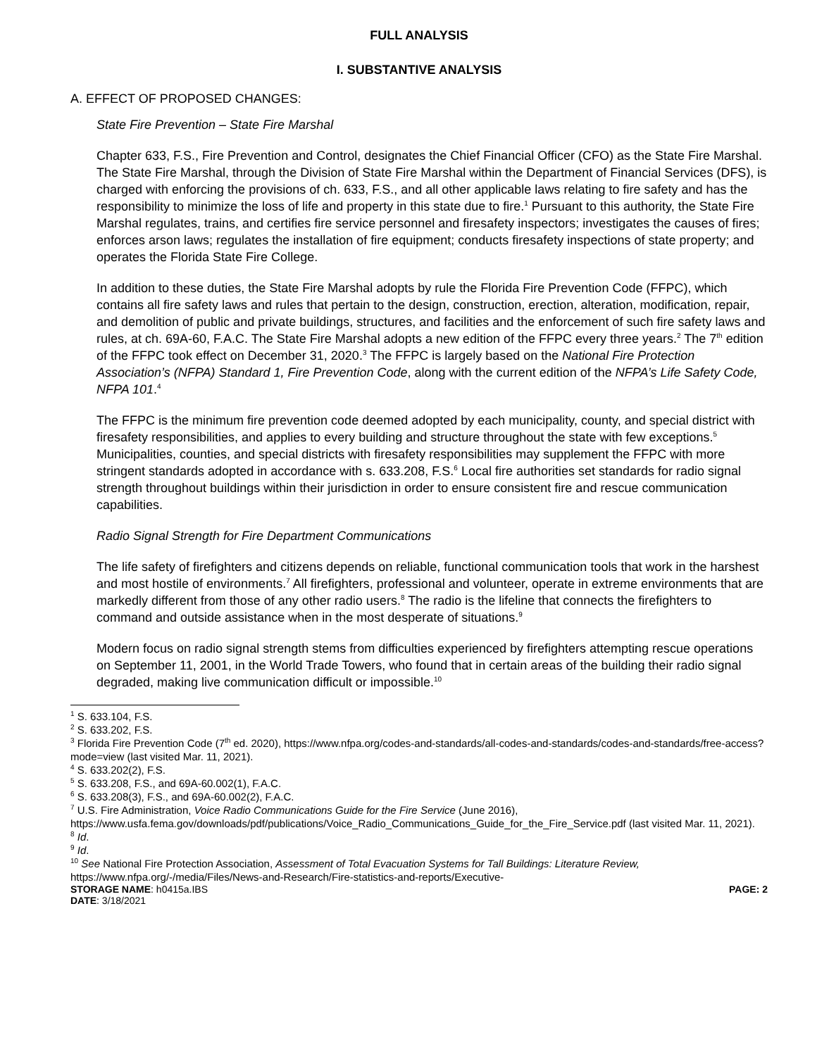FULL ANALYSIS
I. SUBSTANTIVE ANALYSIS
A. EFFECT OF PROPOSED CHANGES:
State Fire Prevention – State Fire Marshal
Chapter 633, F.S., Fire Prevention and Control, designates the Chief Financial Officer (CFO) as the State Fire Marshal. The State Fire Marshal, through the Division of State Fire Marshal within the Department of Financial Services (DFS), is charged with enforcing the provisions of ch. 633, F.S., and all other applicable laws relating to fire safety and has the responsibility to minimize the loss of life and property in this state due to fire.<sup>1</sup> Pursuant to this authority, the State Fire Marshal regulates, trains, and certifies fire service personnel and firesafety inspectors; investigates the causes of fires; enforces arson laws; regulates the installation of fire equipment; conducts firesafety inspections of state property; and operates the Florida State Fire College.
In addition to these duties, the State Fire Marshal adopts by rule the Florida Fire Prevention Code (FFPC), which contains all fire safety laws and rules that pertain to the design, construction, erection, alteration, modification, repair, and demolition of public and private buildings, structures, and facilities and the enforcement of such fire safety laws and rules, at ch. 69A-60, F.A.C. The State Fire Marshal adopts a new edition of the FFPC every three years.<sup>2</sup> The 7<sup>th</sup> edition of the FFPC took effect on December 31, 2020.<sup>3</sup> The FFPC is largely based on the National Fire Protection Association’s (NFPA) Standard 1, Fire Prevention Code, along with the current edition of the NFPA’s Life Safety Code, NFPA 101.<sup>4</sup>
The FFPC is the minimum fire prevention code deemed adopted by each municipality, county, and special district with firesafety responsibilities, and applies to every building and structure throughout the state with few exceptions.<sup>5</sup> Municipalities, counties, and special districts with firesafety responsibilities may supplement the FFPC with more stringent standards adopted in accordance with s. 633.208, F.S.<sup>6</sup> Local fire authorities set standards for radio signal strength throughout buildings within their jurisdiction in order to ensure consistent fire and rescue communication capabilities.
Radio Signal Strength for Fire Department Communications
The life safety of firefighters and citizens depends on reliable, functional communication tools that work in the harshest and most hostile of environments.<sup>7</sup> All firefighters, professional and volunteer, operate in extreme environments that are markedly different from those of any other radio users.<sup>8</sup> The radio is the lifeline that connects the firefighters to command and outside assistance when in the most desperate of situations.<sup>9</sup>
Modern focus on radio signal strength stems from difficulties experienced by firefighters attempting rescue operations on September 11, 2001, in the World Trade Towers, who found that in certain areas of the building their radio signal degraded, making live communication difficult or impossible.<sup>10</sup>
<sup>1</sup> S. 633.104, F.S.
<sup>2</sup> S. 633.202, F.S.
<sup>3</sup> Florida Fire Prevention Code (7<sup>th</sup> ed. 2020), https://www.nfpa.org/codes-and-standards/all-codes-and-standards/codes-and-standards/free-access?mode=view (last visited Mar. 11, 2021).
<sup>4</sup> S. 633.202(2), F.S.
<sup>5</sup> S. 633.208, F.S., and 69A-60.002(1), F.A.C.
<sup>6</sup> S. 633.208(3), F.S., and 69A-60.002(2), F.A.C.
<sup>7</sup> U.S. Fire Administration, Voice Radio Communications Guide for the Fire Service (June 2016), https://www.usfa.fema.gov/downloads/pdf/publications/Voice_Radio_Communications_Guide_for_the_Fire_Service.pdf (last visited Mar. 11, 2021).
<sup>8</sup> Id.
<sup>9</sup> Id.
<sup>10</sup> See National Fire Protection Association, Assessment of Total Evacuation Systems for Tall Buildings: Literature Review, https://www.nfpa.org/-/media/Files/News-and-Research/Fire-statistics-and-reports/Executive-
STORAGE NAME: h0415a.IBS PAGE: 2
DATE: 3/18/2021